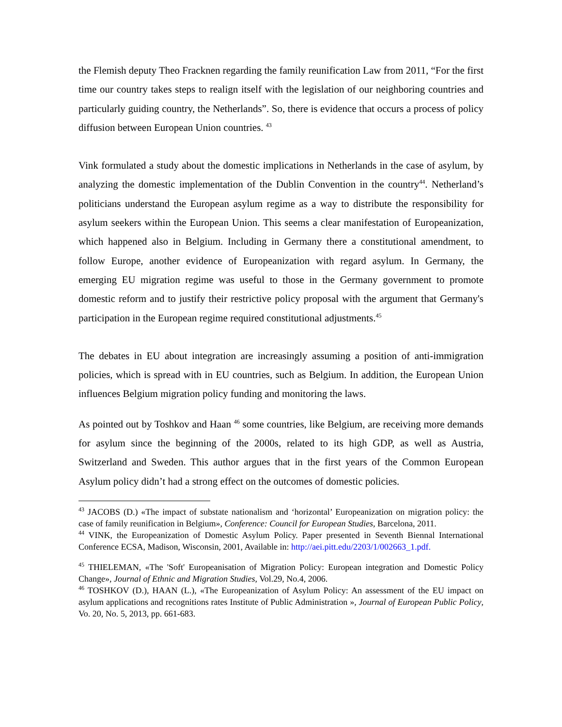the Flemish deputy Theo Fracknen regarding the family reunification Law from 2011, “For the first time our country takes steps to realign itself with the legislation of our neighboring countries and particularly guiding country, the Netherlands”. So, there is evidence that occurs a process of policy diffusion between European Union countries. <sup>43</sup>
Vink formulated a study about the domestic implications in Netherlands in the case of asylum, by analyzing the domestic implementation of the Dublin Convention in the country<sup>44</sup>. Netherland’s politicians understand the European asylum regime as a way to distribute the responsibility for asylum seekers within the European Union. This seems a clear manifestation of Europeanization, which happened also in Belgium. Including in Germany there a constitutional amendment, to follow Europe, another evidence of Europeanization with regard asylum. In Germany, the emerging EU migration regime was useful to those in the Germany government to promote domestic reform and to justify their restrictive policy proposal with the argument that Germany's participation in the European regime required constitutional adjustments.<sup>45</sup>
The debates in EU about integration are increasingly assuming a position of anti-immigration policies, which is spread with in EU countries, such as Belgium. In addition, the European Union influences Belgium migration policy funding and monitoring the laws.
As pointed out by Toshkov and Haan <sup>46</sup> some countries, like Belgium, are receiving more demands for asylum since the beginning of the 2000s, related to its high GDP, as well as Austria, Switzerland and Sweden. This author argues that in the first years of the Common European Asylum policy didn’t had a strong effect on the outcomes of domestic policies.
<sup>43</sup> JACOBS (D.) «The impact of substate nationalism and ‘horizontal’ Europeanization on migration policy: the case of family reunification in Belgium», Conference: Council for European Studies, Barcelona, 2011.
<sup>44</sup> VINK, the Europeanization of Domestic Asylum Policy. Paper presented in Seventh Biennal International Conference ECSA, Madison, Wisconsin, 2001, Available in: http://aei.pitt.edu/2203/1/002663_1.pdf.
<sup>45</sup> THIELEMAN, «The 'Soft' Europeanisation of Migration Policy: European integration and Domestic Policy Change», Journal of Ethnic and Migration Studies, Vol.29, No.4, 2006.
<sup>46</sup> TOSHKOV (D.), HAAN (L.), «The Europeanization of Asylum Policy: An assessment of the EU impact on asylum applications and recognitions rates Institute of Public Administration », Journal of European Public Policy, Vo. 20, No. 5, 2013, pp. 661-683.